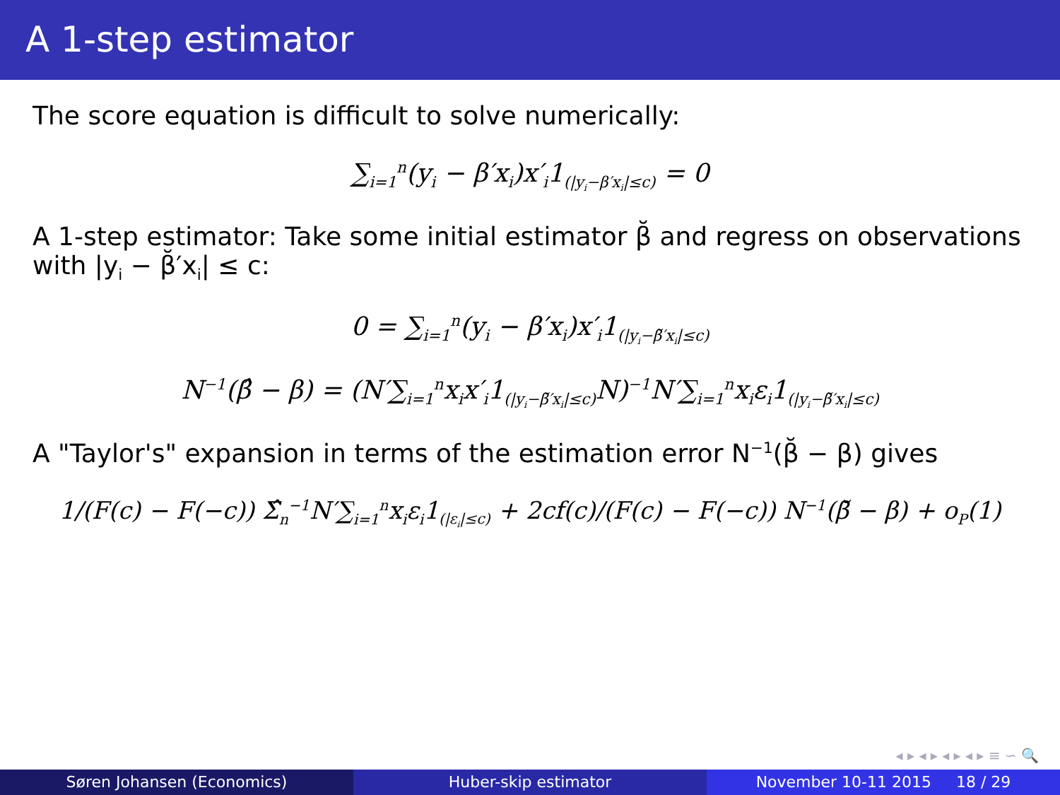A 1-step estimator
The score equation is difficult to solve numerically:
∑<sub>i=1</sub><sup>n</sup>(y<sub>i</sub> − β′x<sub>i</sub>)x′<sub>i</sub>1<sub>(|y<sub>i</sub>−β′x<sub>i</sub>|≤c)</sub> = 0
A 1-step estimator: Take some initial estimator β̆ and regress on observations with |y<sub>i</sub> − β̆′x<sub>i</sub>| ≤ c:
0 = ∑<sub>i=1</sub><sup>n</sup>(y<sub>i</sub> − β′x<sub>i</sub>)x′<sub>i</sub>1<sub>(|y<sub>i</sub>−β̆′x<sub>i</sub>|≤c)</sub>
N<sup>−1</sup>(β̂ − β) = (N′∑<sub>i=1</sub><sup>n</sup>x<sub>i</sub>x′<sub>i</sub>1<sub>(|y<sub>i</sub>−β̆′x<sub>i</sub>|≤c)</sub>N)<sup>−1</sup>N′∑<sub>i=1</sub><sup>n</sup>x<sub>i</sub>ε<sub>i</sub>1<sub>(|y<sub>i</sub>−β̆′x<sub>i</sub>|≤c)</sub>
A "Taylor's" expansion in terms of the estimation error N<sup>−1</sup>(β̆ − β) gives
1/(F(c) − F(−c)) Σ̂<sub>n</sub><sup>−1</sup>N′∑<sub>i=1</sub><sup>n</sup>x<sub>i</sub>ε<sub>i</sub>1<sub>(|ε<sub>i</sub>|≤c)</sub> + 2cf(c)/(F(c) − F(−c)) N<sup>−1</sup>(β̆ − β) + o<sub>P</sub>(1)
◂ ▸ ◂ ▸ ◂ ▸ ◂ ▸ ≡ ∽ 🔍
Søren Johansen (Economics) Huber-skip estimator November 10-11 2015 18 / 29